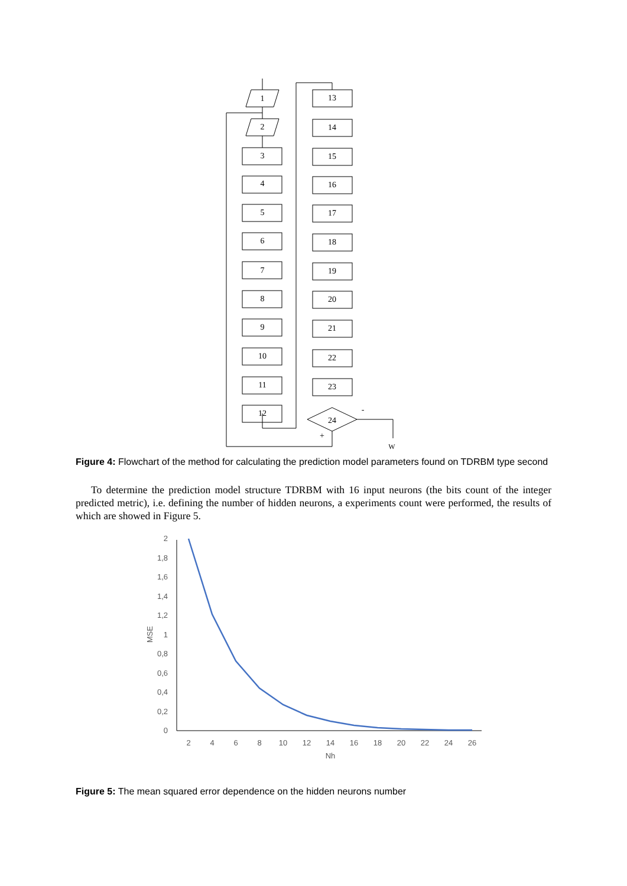1
2
3
4
5
6
7
8
9
10
11
12
13
14
15
16
17
18
19
20
21
22
23
24
-
+
W
Figure 4: Flowchart of the method for calculating the prediction model parameters found on TDRBM type second
To determine the prediction model structure TDRBM with 16 input neurons (the bits count of the integer predicted metric), i.e. defining the number of hidden neurons, a experiments count were performed, the results of which are showed in Figure 5.
2
1,8
1,6
1,4
1,2
1
0,8
0,6
0,4
0,2
0
MSE
2
4
6
8
10
12
14
16
18
20
22
24
26
Nh
Figure 5: The mean squared error dependence on the hidden neurons number